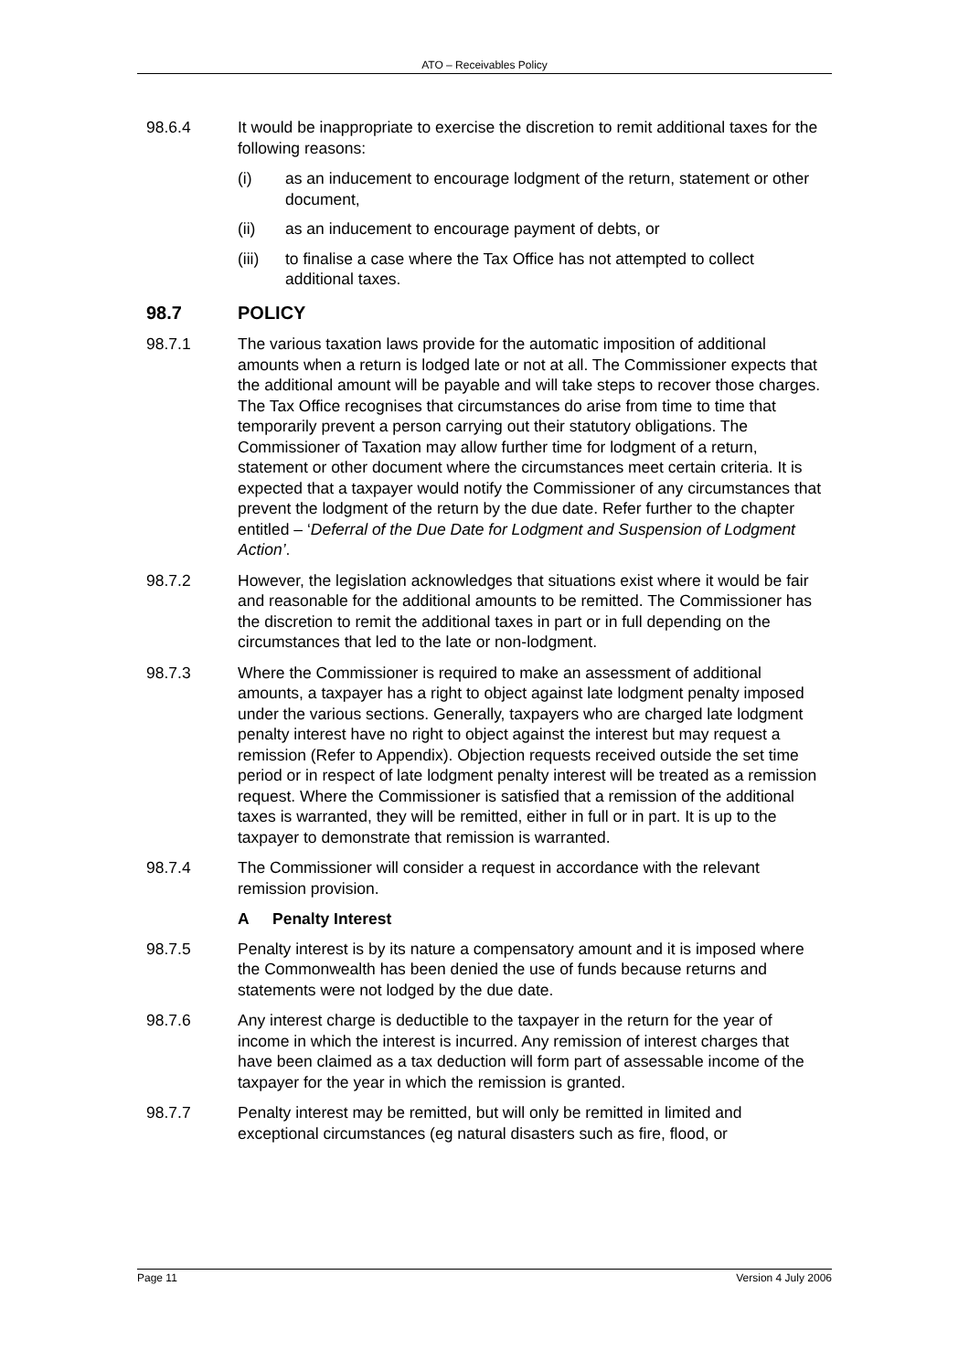ATO – Receivables Policy
98.6.4 It would be inappropriate to exercise the discretion to remit additional taxes for the following reasons:
(i) as an inducement to encourage lodgment of the return, statement or other document,
(ii) as an inducement to encourage payment of debts, or
(iii)
to finalise a case where the Tax Office has not attempted to collect additional taxes.
98.7 POLICY
98.7.1 The various taxation laws provide for the automatic imposition of additional amounts when a return is lodged late or not at all. The Commissioner expects that the additional amount will be payable and will take steps to recover those charges. The Tax Office recognises that circumstances do arise from time to time that temporarily prevent a person carrying out their statutory obligations. The Commissioner of Taxation may allow further time for lodgment of a return, statement or other document where the circumstances meet certain criteria. It is expected that a taxpayer would notify the Commissioner of any circumstances that prevent the lodgment of the return by the due date. Refer further to the chapter entitled – ‘Deferral of the Due Date for Lodgment and Suspension of Lodgment Action’.
98.7.2 However, the legislation acknowledges that situations exist where it would be fair and reasonable for the additional amounts to be remitted. The Commissioner has the discretion to remit the additional taxes in part or in full depending on the circumstances that led to the late or non-lodgment.
98.7.3 Where the Commissioner is required to make an assessment of additional amounts, a taxpayer has a right to object against late lodgment penalty imposed under the various sections. Generally, taxpayers who are charged late lodgment penalty interest have no right to object against the interest but may request a remission (Refer to Appendix). Objection requests received outside the set time period or in respect of late lodgment penalty interest will be treated as a remission request. Where the Commissioner is satisfied that a remission of the additional taxes is warranted, they will be remitted, either in full or in part. It is up to the taxpayer to demonstrate that remission is warranted.
98.7.4 The Commissioner will consider a request in accordance with the relevant remission provision.
A Penalty Interest
98.7.5 Penalty interest is by its nature a compensatory amount and it is imposed where the Commonwealth has been denied the use of funds because returns and statements were not lodged by the due date.
98.7.6 Any interest charge is deductible to the taxpayer in the return for the year of income in which the interest is incurred. Any remission of interest charges that have been claimed as a tax deduction will form part of assessable income of the taxpayer for the year in which the remission is granted.
98.7.7 Penalty interest may be remitted, but will only be remitted in limited and exceptional circumstances (eg natural disasters such as fire, flood, or
Page 11 Version 4 July 2006